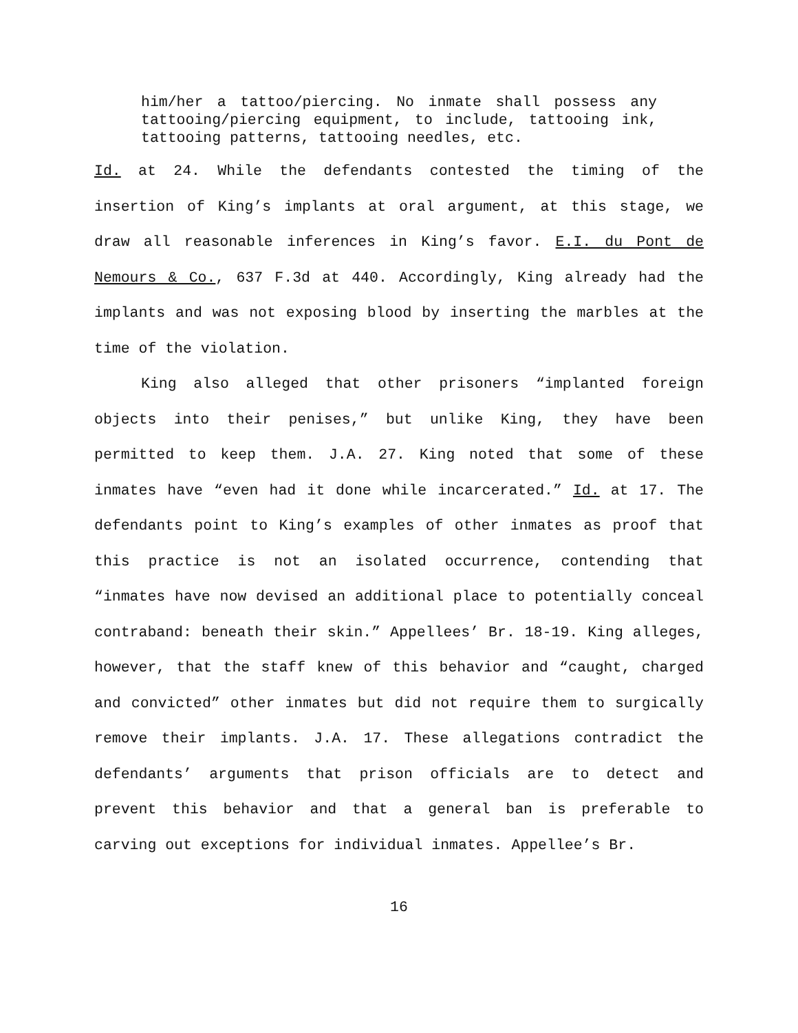him/her a tattoo/piercing. No inmate shall possess any tattooing/piercing equipment, to include, tattooing ink, tattooing patterns, tattooing needles, etc.
Id. at 24. While the defendants contested the timing of the insertion of King’s implants at oral argument, at this stage, we draw all reasonable inferences in King’s favor. E.I. du Pont de Nemours & Co., 637 F.3d at 440. Accordingly, King already had the implants and was not exposing blood by inserting the marbles at the time of the violation.
King also alleged that other prisoners “implanted foreign objects into their penises,” but unlike King, they have been permitted to keep them. J.A. 27. King noted that some of these inmates have “even had it done while incarcerated.” Id. at 17. The defendants point to King’s examples of other inmates as proof that this practice is not an isolated occurrence, contending that “inmates have now devised an additional place to potentially conceal contraband: beneath their skin.” Appellees’ Br. 18-19. King alleges, however, that the staff knew of this behavior and “caught, charged and convicted” other inmates but did not require them to surgically remove their implants. J.A. 17. These allegations contradict the defendants’ arguments that prison officials are to detect and prevent this behavior and that a general ban is preferable to carving out exceptions for individual inmates. Appellee’s Br.
16